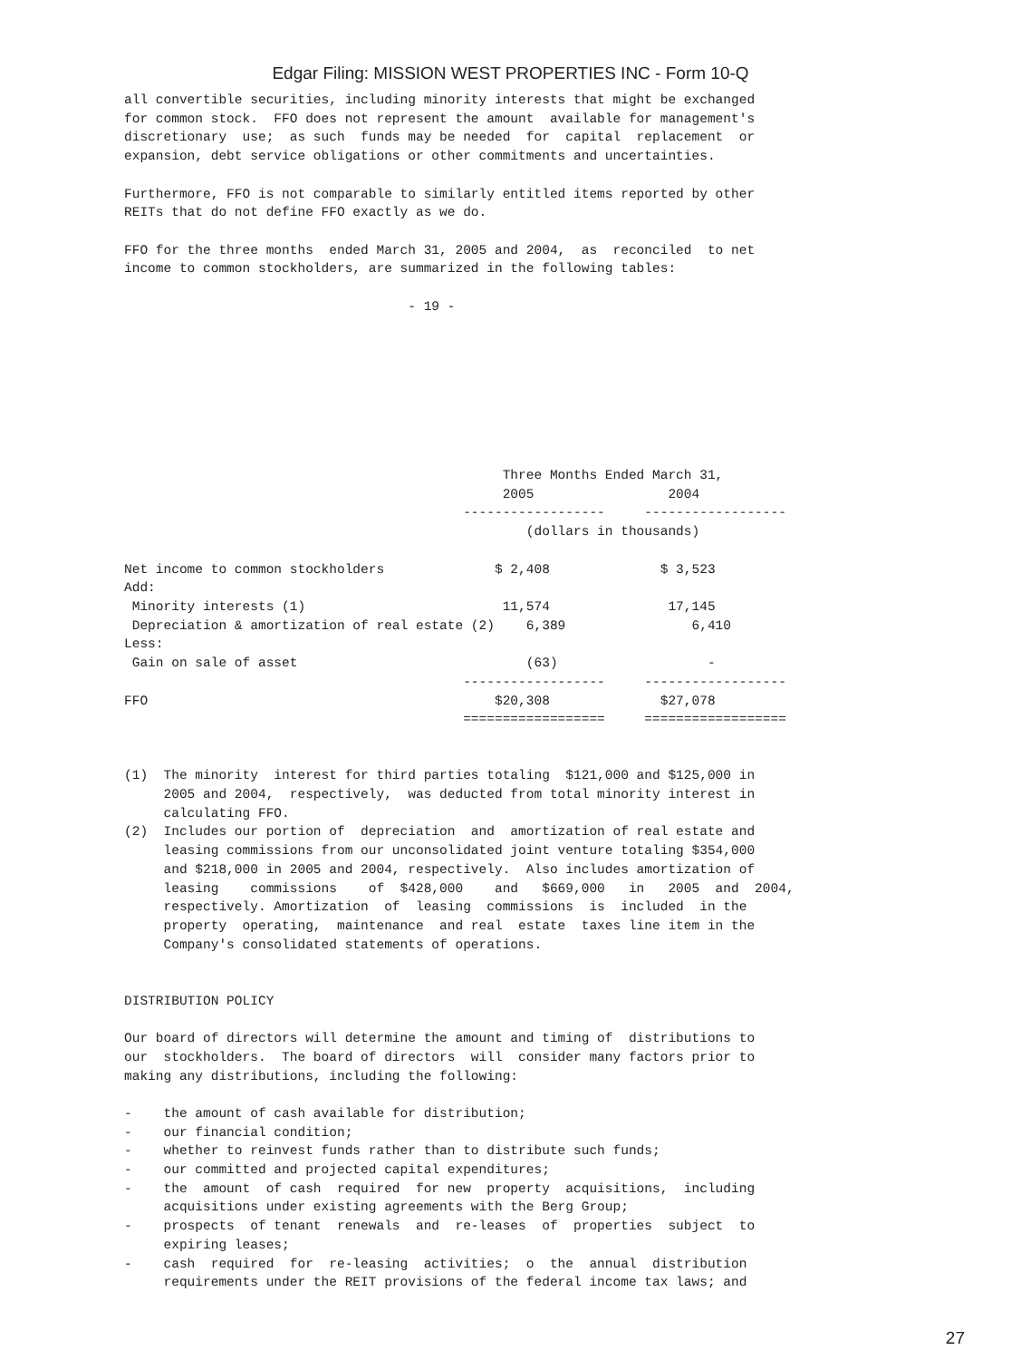Edgar Filing: MISSION WEST PROPERTIES INC - Form 10-Q
all convertible securities, including minority interests that might be exchanged
for common stock.  FFO does not represent the amount  available for management's
discretionary  use;  as such  funds may be needed  for  capital  replacement  or
expansion, debt service obligations or other commitments and uncertainties.

Furthermore, FFO is not comparable to similarly entitled items reported by other
REITs that do not define FFO exactly as we do.

FFO for the three months  ended March 31, 2005 and 2004,  as  reconciled  to net
income to common stockholders, are summarized in the following tables:

                                    - 19 -








                                                Three Months Ended March 31,
                                                2005                 2004
                                           ------------------     ------------------
                                                   (dollars in thousands)

Net income to common stockholders              $ 2,408              $ 3,523
Add:
 Minority interests (1)                         11,574               17,145
 Depreciation & amortization of real estate (2)    6,389                6,410
Less:
 Gain on sale of asset                             (63)                   -
                                           ------------------     ------------------
FFO                                            $20,308              $27,078
                                           ==================     ==================


(1)  The minority  interest for third parties totaling  $121,000 and $125,000 in
     2005 and 2004,  respectively,  was deducted from total minority interest in
     calculating FFO.
(2)  Includes our portion of  depreciation  and  amortization of real estate and
     leasing commissions from our unconsolidated joint venture totaling $354,000
     and $218,000 in 2005 and 2004, respectively.  Also includes amortization of
     leasing    commissions    of  $428,000    and   $669,000   in   2005  and  2004,
     respectively. Amortization  of  leasing  commissions  is  included  in the
     property  operating,  maintenance  and real  estate  taxes line item in the
     Company's consolidated statements of operations.


DISTRIBUTION POLICY

Our board of directors will determine the amount and timing of  distributions to
our  stockholders.  The board of directors  will  consider many factors prior to
making any distributions, including the following:

-    the amount of cash available for distribution;
-    our financial condition;
-    whether to reinvest funds rather than to distribute such funds;
-    our committed and projected capital expenditures;
-    the  amount  of cash  required  for new  property  acquisitions,  including
     acquisitions under existing agreements with the Berg Group;
-    prospects  of tenant  renewals  and  re-leases  of  properties  subject  to
     expiring leases;
-    cash  required  for  re-leasing  activities;  o  the  annual  distribution
     requirements under the REIT provisions of the federal income tax laws; and
27